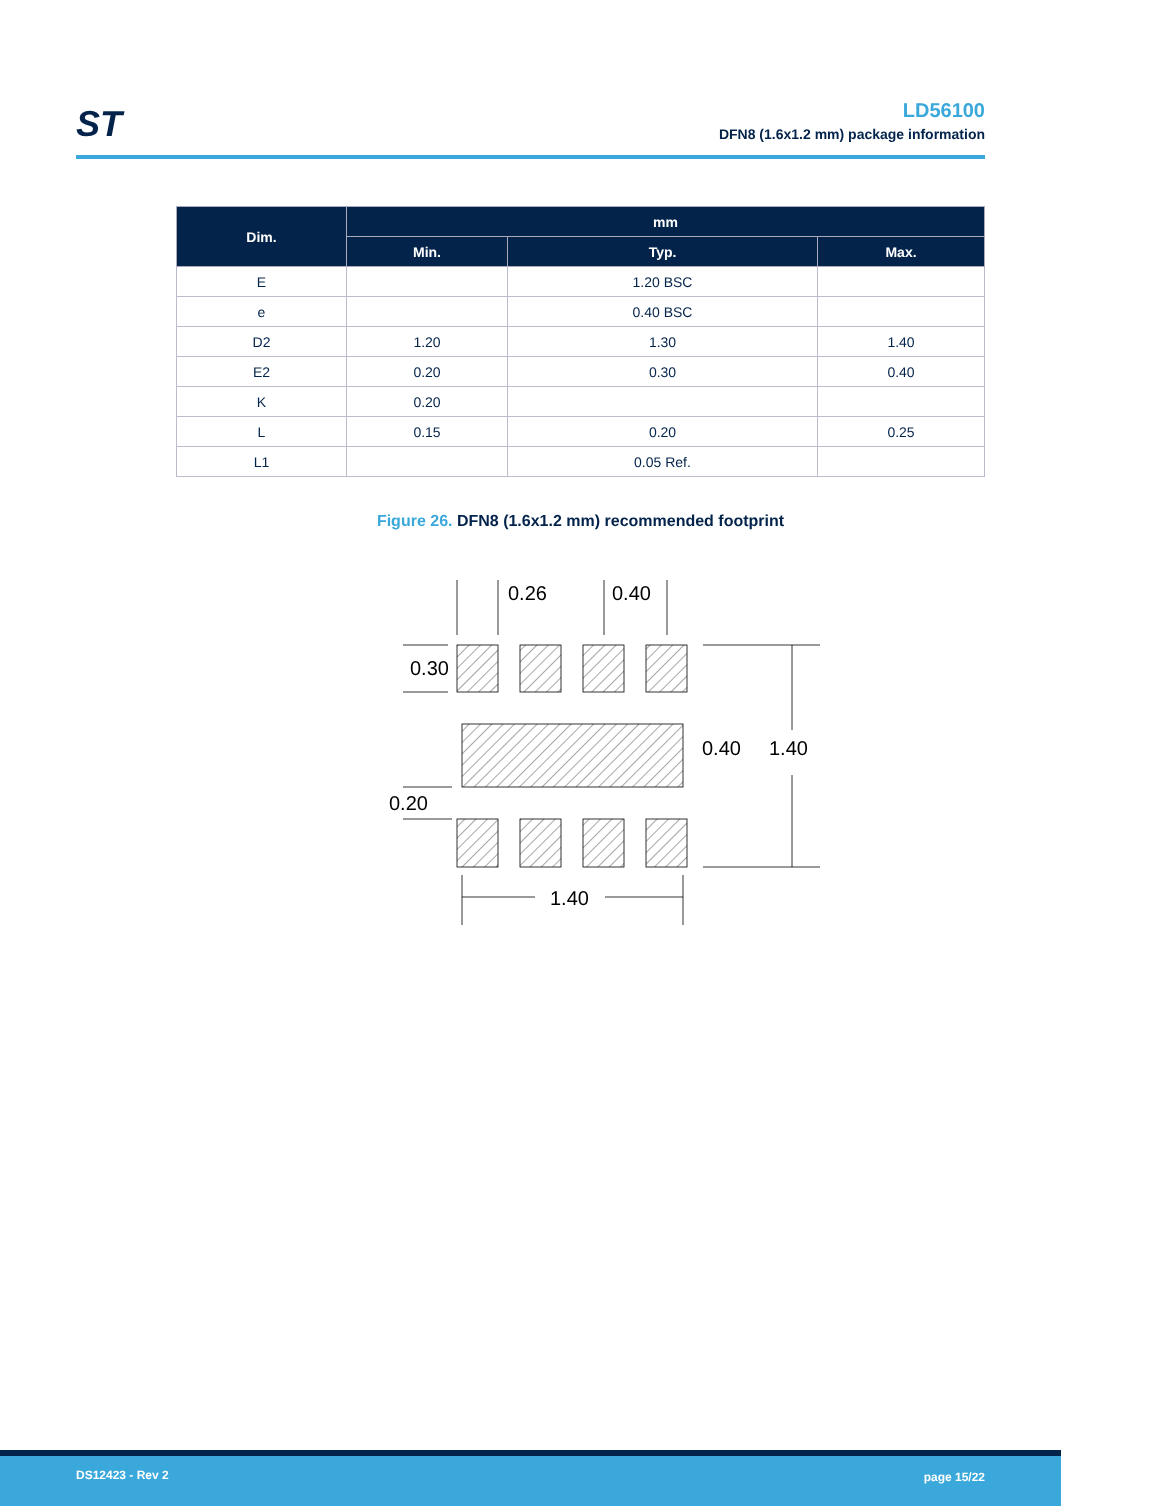ST
LD56100
DFN8 (1.6x1.2 mm) package information
| Dim. | mm | | |
| --- | --- | --- | --- |
| | Min. | Typ. | Max. |
| E | | 1.20 BSC | |
| e | | 0.40 BSC | |
| D2 | 1.20 | 1.30 | 1.40 |
| E2 | 0.20 | 0.30 | 0.40 |
| K | 0.20 | | |
| L | 0.15 | 0.20 | 0.25 |
| L1 | | 0.05 Ref. | |
Figure 26. DFN8 (1.6x1.2 mm) recommended footprint
0.26
0.40
0.30
0.40
1.40
0.20
1.40
DS12423 - Rev 2 page 15/22